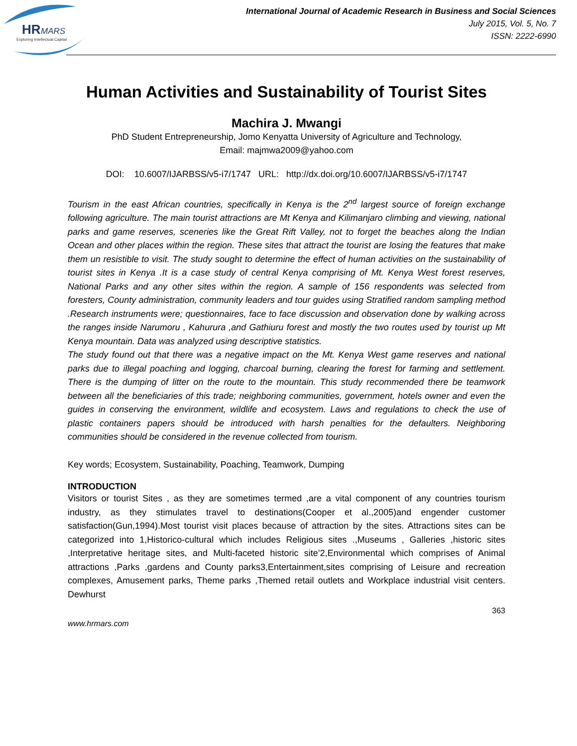HR
MARS
Exploring Intellectual Capital
International Journal of Academic Research in Business and Social Sciences
July 2015, Vol. 5, No. 7
ISSN: 2222-6990
Human Activities and Sustainability of Tourist Sites
Machira J. Mwangi
PhD Student Entrepreneurship, Jomo Kenyatta University of Agriculture and Technology,
Email: majmwa2009@yahoo.com
DOI: 10.6007/IJARBSS/v5-i7/1747 URL: http://dx.doi.org/10.6007/IJARBSS/v5-i7/1747
Tourism in the east African countries, specifically in Kenya is the 2<sup>nd</sup> largest source of foreign exchange following agriculture. The main tourist attractions are Mt Kenya and Kilimanjaro climbing and viewing, national parks and game reserves, sceneries like the Great Rift Valley, not to forget the beaches along the Indian Ocean and other places within the region. These sites that attract the tourist are losing the features that make them un resistible to visit. The study sought to determine the effect of human activities on the sustainability of tourist sites in Kenya .It is a case study of central Kenya comprising of Mt. Kenya West forest reserves, National Parks and any other sites within the region. A sample of 156 respondents was selected from foresters, County administration, community leaders and tour guides using Stratified random sampling method .Research instruments were; questionnaires, face to face discussion and observation done by walking across the ranges inside Narumoru , Kahurura ,and Gathiuru forest and mostly the two routes used by tourist up Mt Kenya mountain. Data was analyzed using descriptive statistics.
The study found out that there was a negative impact on the Mt. Kenya West game reserves and national parks due to illegal poaching and logging, charcoal burning, clearing the forest for farming and settlement. There is the dumping of litter on the route to the mountain. This study recommended there be teamwork between all the beneficiaries of this trade; neighboring communities, government, hotels owner and even the guides in conserving the environment, wildlife and ecosystem. Laws and regulations to check the use of plastic containers papers should be introduced with harsh penalties for the defaulters. Neighboring communities should be considered in the revenue collected from tourism.
Key words; Ecosystem, Sustainability, Poaching, Teamwork, Dumping
INTRODUCTION
Visitors or tourist Sites , as they are sometimes termed ,are a vital component of any countries tourism industry, as they stimulates travel to destinations(Cooper et al.,2005)and engender customer satisfaction(Gun,1994).Most tourist visit places because of attraction by the sites. Attractions sites can be categorized into 1,Historico-cultural which includes Religious sites .,Museums , Galleries ,historic sites ,Interpretative heritage sites, and Multi-faceted historic site’2,Environmental which comprises of Animal attractions ,Parks ,gardens and County parks3,Entertainment,sites comprising of Leisure and recreation complexes, Amusement parks, Theme parks ,Themed retail outlets and Workplace industrial visit centers. Dewhurst
363
www.hrmars.com